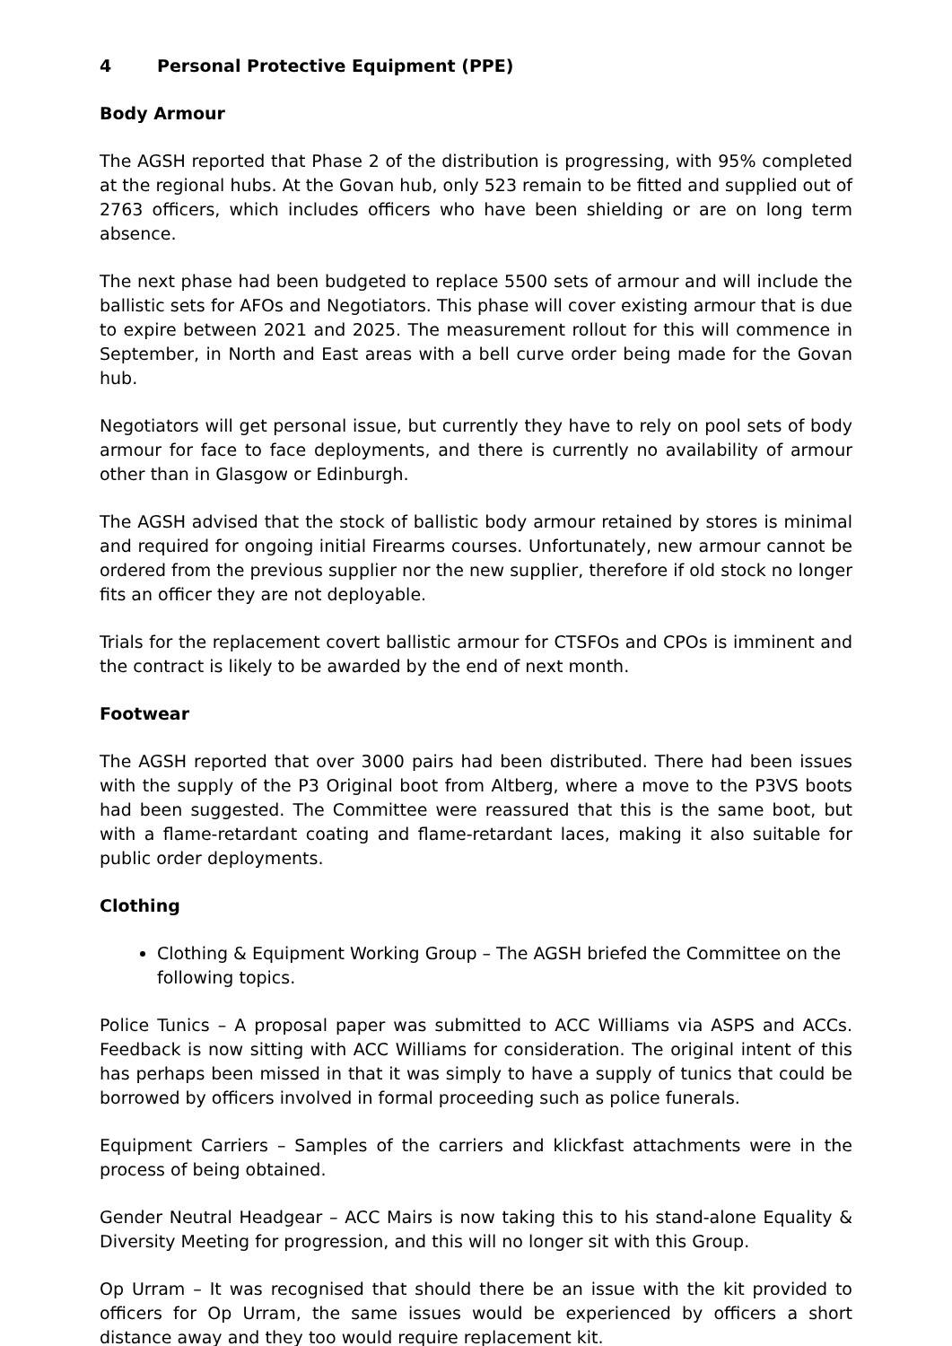4 Personal Protective Equipment (PPE)
Body Armour
The AGSH reported that Phase 2 of the distribution is progressing, with 95% completed at the regional hubs. At the Govan hub, only 523 remain to be fitted and supplied out of 2763 officers, which includes officers who have been shielding or are on long term absence.
The next phase had been budgeted to replace 5500 sets of armour and will include the ballistic sets for AFOs and Negotiators. This phase will cover existing armour that is due to expire between 2021 and 2025. The measurement rollout for this will commence in September, in North and East areas with a bell curve order being made for the Govan hub.
Negotiators will get personal issue, but currently they have to rely on pool sets of body armour for face to face deployments, and there is currently no availability of armour other than in Glasgow or Edinburgh.
The AGSH advised that the stock of ballistic body armour retained by stores is minimal and required for ongoing initial Firearms courses. Unfortunately, new armour cannot be ordered from the previous supplier nor the new supplier, therefore if old stock no longer fits an officer they are not deployable.
Trials for the replacement covert ballistic armour for CTSFOs and CPOs is imminent and the contract is likely to be awarded by the end of next month.
Footwear
The AGSH reported that over 3000 pairs had been distributed. There had been issues with the supply of the P3 Original boot from Altberg, where a move to the P3VS boots had been suggested. The Committee were reassured that this is the same boot, but with a flame-retardant coating and flame-retardant laces, making it also suitable for public order deployments.
Clothing
Clothing & Equipment Working Group – The AGSH briefed the Committee on the following topics.
Police Tunics – A proposal paper was submitted to ACC Williams via ASPS and ACCs. Feedback is now sitting with ACC Williams for consideration. The original intent of this has perhaps been missed in that it was simply to have a supply of tunics that could be borrowed by officers involved in formal proceeding such as police funerals.
Equipment Carriers – Samples of the carriers and klickfast attachments were in the process of being obtained.
Gender Neutral Headgear – ACC Mairs is now taking this to his stand-alone Equality & Diversity Meeting for progression, and this will no longer sit with this Group.
Op Urram – It was recognised that should there be an issue with the kit provided to officers for Op Urram, the same issues would be experienced by officers a short distance away and they too would require replacement kit.